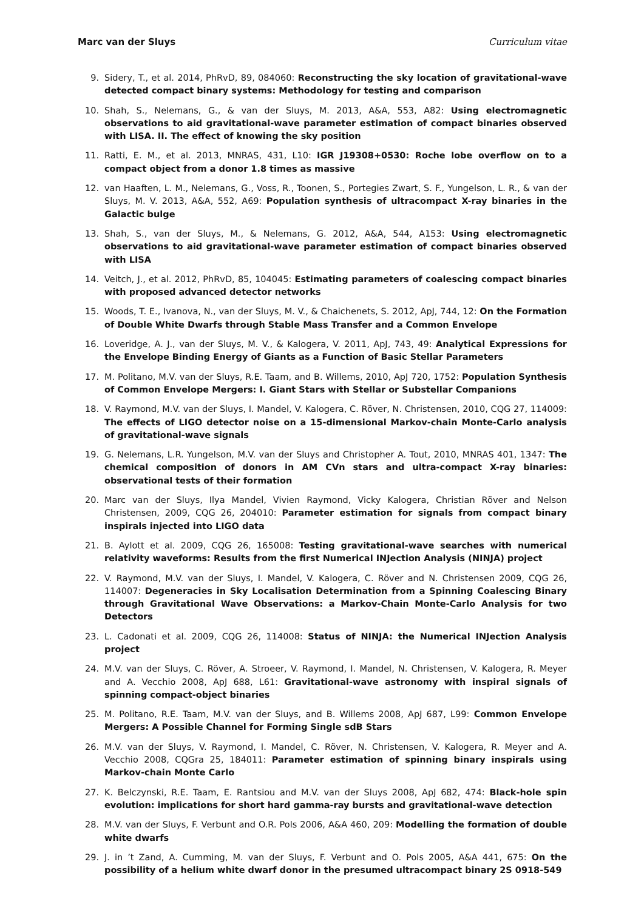Marc van der Sluys Curriculum vitae
9. Sidery, T., et al. 2014, PhRvD, 89, 084060: Reconstructing the sky location of gravitational-wave detected compact binary systems: Methodology for testing and comparison
10. Shah, S., Nelemans, G., & van der Sluys, M. 2013, A&A, 553, A82: Using electromagnetic observations to aid gravitational-wave parameter estimation of compact binaries observed with LISA. II. The effect of knowing the sky position
11. Ratti, E. M., et al. 2013, MNRAS, 431, L10: IGR J19308+0530: Roche lobe overflow on to a compact object from a donor 1.8 times as massive
12. van Haaften, L. M., Nelemans, G., Voss, R., Toonen, S., Portegies Zwart, S. F., Yungelson, L. R., & van der Sluys, M. V. 2013, A&A, 552, A69: Population synthesis of ultracompact X-ray binaries in the Galactic bulge
13. Shah, S., van der Sluys, M., & Nelemans, G. 2012, A&A, 544, A153: Using electromagnetic observations to aid gravitational-wave parameter estimation of compact binaries observed with LISA
14. Veitch, J., et al. 2012, PhRvD, 85, 104045: Estimating parameters of coalescing compact binaries with proposed advanced detector networks
15. Woods, T. E., Ivanova, N., van der Sluys, M. V., & Chaichenets, S. 2012, ApJ, 744, 12: On the Formation of Double White Dwarfs through Stable Mass Transfer and a Common Envelope
16. Loveridge, A. J., van der Sluys, M. V., & Kalogera, V. 2011, ApJ, 743, 49: Analytical Expressions for the Envelope Binding Energy of Giants as a Function of Basic Stellar Parameters
17. M. Politano, M.V. van der Sluys, R.E. Taam, and B. Willems, 2010, ApJ 720, 1752: Population Synthesis of Common Envelope Mergers: I. Giant Stars with Stellar or Substellar Companions
18. V. Raymond, M.V. van der Sluys, I. Mandel, V. Kalogera, C. Röver, N. Christensen, 2010, CQG 27, 114009: The effects of LIGO detector noise on a 15-dimensional Markov-chain Monte-Carlo analysis of gravitational-wave signals
19. G. Nelemans, L.R. Yungelson, M.V. van der Sluys and Christopher A. Tout, 2010, MNRAS 401, 1347: The chemical composition of donors in AM CVn stars and ultra-compact X-ray binaries: observational tests of their formation
20. Marc van der Sluys, Ilya Mandel, Vivien Raymond, Vicky Kalogera, Christian Röver and Nelson Christensen, 2009, CQG 26, 204010: Parameter estimation for signals from compact binary inspirals injected into LIGO data
21. B. Aylott et al. 2009, CQG 26, 165008: Testing gravitational-wave searches with numerical relativity waveforms: Results from the first Numerical INJection Analysis (NINJA) project
22. V. Raymond, M.V. van der Sluys, I. Mandel, V. Kalogera, C. Röver and N. Christensen 2009, CQG 26, 114007: Degeneracies in Sky Localisation Determination from a Spinning Coalescing Binary through Gravitational Wave Observations: a Markov-Chain Monte-Carlo Analysis for two Detectors
23. L. Cadonati et al. 2009, CQG 26, 114008: Status of NINJA: the Numerical INJection Analysis project
24. M.V. van der Sluys, C. Röver, A. Stroeer, V. Raymond, I. Mandel, N. Christensen, V. Kalogera, R. Meyer and A. Vecchio 2008, ApJ 688, L61: Gravitational-wave astronomy with inspiral signals of spinning compact-object binaries
25. M. Politano, R.E. Taam, M.V. van der Sluys, and B. Willems 2008, ApJ 687, L99: Common Envelope Mergers: A Possible Channel for Forming Single sdB Stars
26. M.V. van der Sluys, V. Raymond, I. Mandel, C. Röver, N. Christensen, V. Kalogera, R. Meyer and A. Vecchio 2008, CQGra 25, 184011: Parameter estimation of spinning binary inspirals using Markov-chain Monte Carlo
27. K. Belczynski, R.E. Taam, E. Rantsiou and M.V. van der Sluys 2008, ApJ 682, 474: Black-hole spin evolution: implications for short hard gamma-ray bursts and gravitational-wave detection
28. M.V. van der Sluys, F. Verbunt and O.R. Pols 2006, A&A 460, 209: Modelling the formation of double white dwarfs
29. J. in ’t Zand, A. Cumming, M. van der Sluys, F. Verbunt and O. Pols 2005, A&A 441, 675: On the possibility of a helium white dwarf donor in the presumed ultracompact binary 2S 0918-549